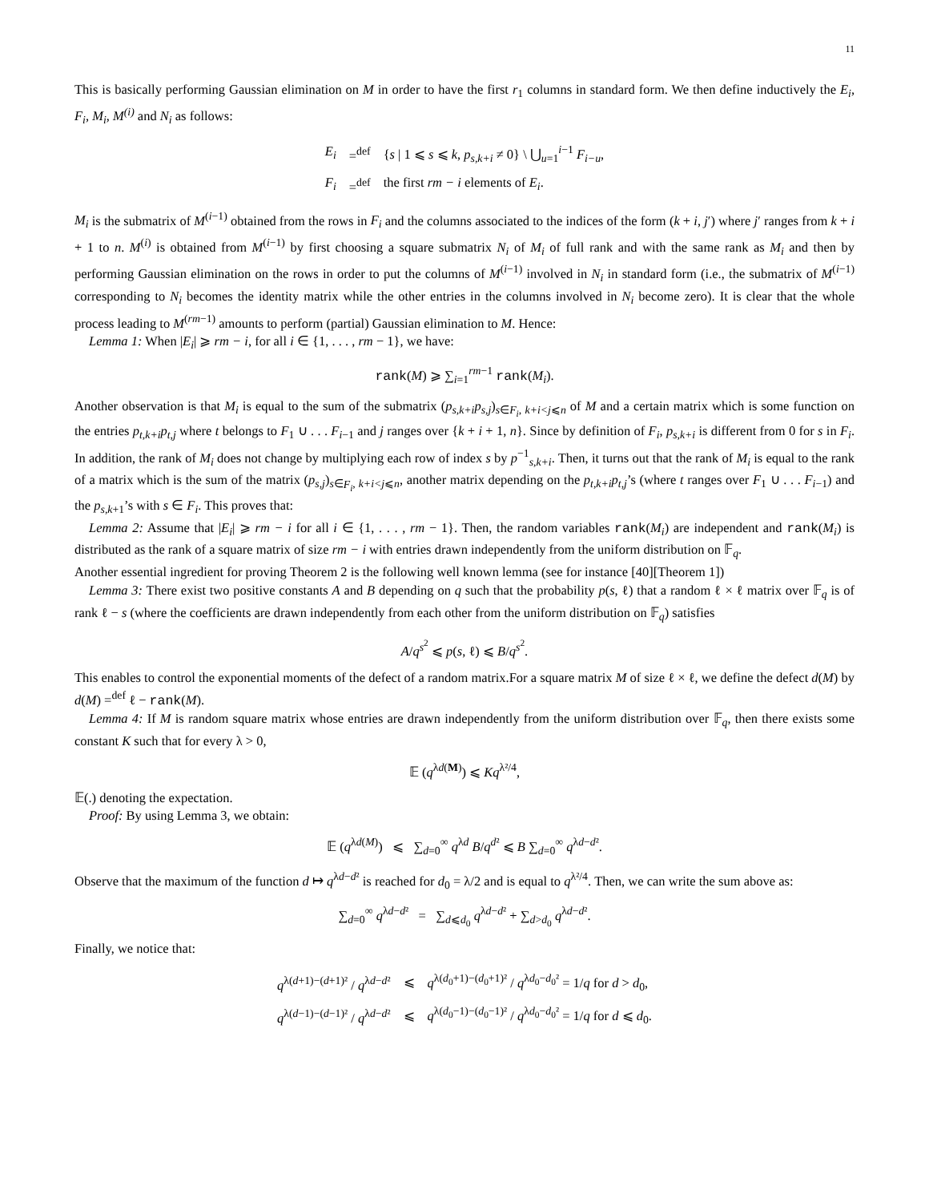11
This is basically performing Gaussian elimination on M in order to have the first r<sub>1</sub> columns in standard form. We then define inductively the E<sub>i</sub>, F<sub>i</sub>, M<sub>i</sub>, M<sup>(i)</sup> and N<sub>i</sub> as follows:
| E<sub>i</sub> | =<sup>def</sup> | { s / 1 ⩽ s ⩽ k , p<sub>s,k+i</sub> ≠ 0} \ ⋃<sub>u=1</sub><sup>i−1</sup> F<sub>i−u</sub>, |
| F<sub>i</sub> | =<sup>def</sup> | the first rm − i elements of E<sub>i</sub> . |
M<sub>i</sub> is the submatrix of M<sup>(i−1)</sup> obtained from the rows in F<sub>i</sub> and the columns associated to the indices of the form (k + i, j′) where j′ ranges from k + i + 1 to n. M<sup>(i)</sup> is obtained from M<sup>(i−1)</sup> by first choosing a square submatrix N<sub>i</sub> of M<sub>i</sub> of full rank and with the same rank as M<sub>i</sub> and then by performing Gaussian elimination on the rows in order to put the columns of M<sup>(i−1)</sup> involved in N<sub>i</sub> in standard form (i.e., the submatrix of M<sup>(i−1)</sup> corresponding to N<sub>i</sub> becomes the identity matrix while the other entries in the columns involved in N<sub>i</sub> become zero). It is clear that the whole process leading to M<sup>(rm−1)</sup> amounts to perform (partial) Gaussian elimination to M. Hence:
Lemma 1: When |E<sub>i</sub>| ⩾ rm − i, for all i ∈ {1, . . . , rm − 1}, we have:
rank(M) ⩾ ∑<sub>i=1</sub><sup>rm−1</sup> rank(M<sub>i</sub>).
Another observation is that M<sub>i</sub> is equal to the sum of the submatrix (p<sub>s,k+i</sub>p<sub>s,j</sub>)<sub>s∈F<sub>i</sub>, k+i<j⩽n</sub> of M and a certain matrix which is some function on the entries p<sub>t,k+i</sub>p<sub>t,j</sub> where t belongs to F<sub>1</sub> ∪ . . . F<sub>i−1</sub> and j ranges over {k + i + 1, n}. Since by definition of F<sub>i</sub>, p<sub>s,k+i</sub> is different from 0 for s in F<sub>i</sub>. In addition, the rank of M<sub>i</sub> does not change by multiplying each row of index s by p<sup>−1</sup><sub>s,k+i</sub>. Then, it turns out that the rank of M<sub>i</sub> is equal to the rank of a matrix which is the sum of the matrix (p<sub>s,j</sub>)<sub>s∈F<sub>i</sub>, k+i<j⩽n</sub>, another matrix depending on the p<sub>t,k+i</sub>p<sub>t,j</sub>’s (where t ranges over F<sub>1</sub> ∪ . . . F<sub>i−1</sub>) and the p<sub>s,k+1</sub>’s with s ∈ F<sub>i</sub>. This proves that:
Lemma 2: Assume that |E<sub>i</sub>| ⩾ rm − i for all i ∈ {1, . . . , rm − 1}. Then, the random variables rank(M<sub>i</sub>) are independent and rank(M<sub>i</sub>) is distributed as the rank of a square matrix of size rm − i with entries drawn independently from the uniform distribution on 𝔽<sub>q</sub>.
Another essential ingredient for proving Theorem 2 is the following well known lemma (see for instance [40][Theorem 1])
Lemma 3: There exist two positive constants A and B depending on q such that the probability p(s, ℓ) that a random ℓ × ℓ matrix over 𝔽<sub>q</sub> is of rank ℓ − s (where the coefficients are drawn independently from each other from the uniform distribution on 𝔽<sub>q</sub>) satisfies
A/q<sup>s<sup>2</sup></sup> ⩽ p(s, ℓ) ⩽ B/q<sup>s<sup>2</sup></sup>.
This enables to control the exponential moments of the defect of a random matrix.For a square matrix M of size ℓ × ℓ, we define the defect d(M) by d(M) =<sup>def</sup> ℓ − rank(M).
Lemma 4: If M is random square matrix whose entries are drawn independently from the uniform distribution over 𝔽<sub>q</sub>, then there exists some constant K such that for every λ > 0,
𝔼 (q<sup>λd(M)</sup>) ⩽ Kq<sup>λ²/4</sup>,
𝔼(.) denoting the expectation.
Proof: By using Lemma 3, we obtain:
𝔼 (q<sup>λd(M)</sup>) ⩽ ∑<sub>d=0</sub><sup>∞</sup> q<sup>λd</sup> B/q<sup>d²</sup> ⩽ B ∑<sub>d=0</sub><sup>∞</sup> q<sup>λd−d²</sup>.
Observe that the maximum of the function d ↦ q<sup>λd−d²</sup> is reached for d<sub>0</sub> = λ/2 and is equal to q<sup>λ²/4</sup>. Then, we can write the sum above as:
∑<sub>d=0</sub><sup>∞</sup> q<sup>λd−d²</sup> = ∑<sub>d⩽d<sub>0</sub></sub> q<sup>λd−d²</sup> + ∑<sub>d>d<sub>0</sub></sub> q<sup>λd−d²</sup>.
Finally, we notice that:
| q<sup>λ(d+1)−(d+1)²</sup> / q<sup>λd−d²</sup> | ⩽ | q<sup>λ(d<sub>0</sub>+1)−(d<sub>0</sub>+1)²</sup> / q<sup>λd<sub>0</sub>−d<sub>0</sub>²</sup> = 1/ q for d > d<sub>0</sub>, |
| q<sup>λ(d−1)−(d−1)²</sup> / q<sup>λd−d²</sup> | ⩽ | q<sup>λ(d<sub>0</sub>−1)−(d<sub>0</sub>−1)²</sup> / q<sup>λd<sub>0</sub>−d<sub>0</sub>²</sup> = 1/ q for d ⩽ d<sub>0</sub>. |